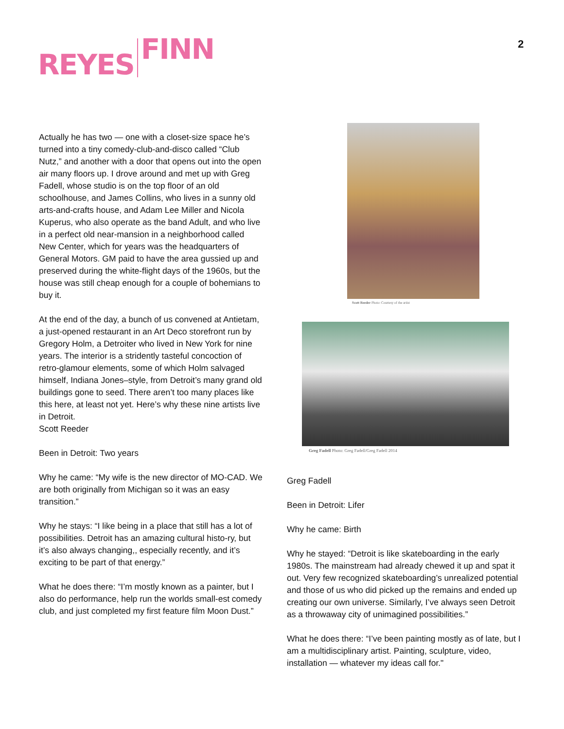REYES FINN 2
Actually he has two — one with a closet-size space he’s turned into a tiny comedy-club-and-disco called “Club Nutz,” and another with a door that opens out into the open air many floors up. I drove around and met up with Greg Fadell, whose studio is on the top floor of an old schoolhouse, and James Collins, who lives in a sunny old arts-and-crafts house, and Adam Lee Miller and Nicola Kuperus, who also operate as the band Adult, and who live in a perfect old near-mansion in a neighborhood called New Center, which for years was the headquarters of General Motors. GM paid to have the area gussied up and preserved during the white-flight days of the 1960s, but the house was still cheap enough for a couple of bohemians to buy it.
At the end of the day, a bunch of us convened at Antietam, a just-opened restaurant in an Art Deco storefront run by Gregory Holm, a Detroiter who lived in New York for nine years. The interior is a stridently tasteful concoction of retro-glamour elements, some of which Holm salvaged himself, Indiana Jones–style, from Detroit’s many grand old buildings gone to seed. There aren’t too many places like this here, at least not yet. Here’s why these nine artists live in Detroit.
Scott Reeder
Been in Detroit: Two years
Why he came: “My wife is the new director of MO-CAD. We are both originally from Michigan so it was an easy transition.”
Why he stays: “I like being in a place that still has a lot of possibilities. Detroit has an amazing cultural histo-ry, but it’s also always changing,, especially recently, and it’s exciting to be part of that energy.”
What he does there: “I’m mostly known as a painter, but I also do performance, help run the worlds small-est comedy club, and just completed my first feature film Moon Dust.”
Scott Reeder Photo: Courtesy of the artist
Greg Fadell Photo: Greg Fadell/Greg Fadell 2014
Greg Fadell
Been in Detroit: Lifer
Why he came: Birth
Why he stayed: “Detroit is like skateboarding in the early 1980s. The mainstream had already chewed it up and spat it out. Very few recognized skateboarding’s unrealized potential and those of us who did picked up the remains and ended up creating our own universe. Similarly, I’ve always seen Detroit as a throwaway city of unimagined possibilities.”
What he does there: “I’ve been painting mostly as of late, but I am a multidisciplinary artist. Painting, sculpture, video, installation — whatever my ideas call for."